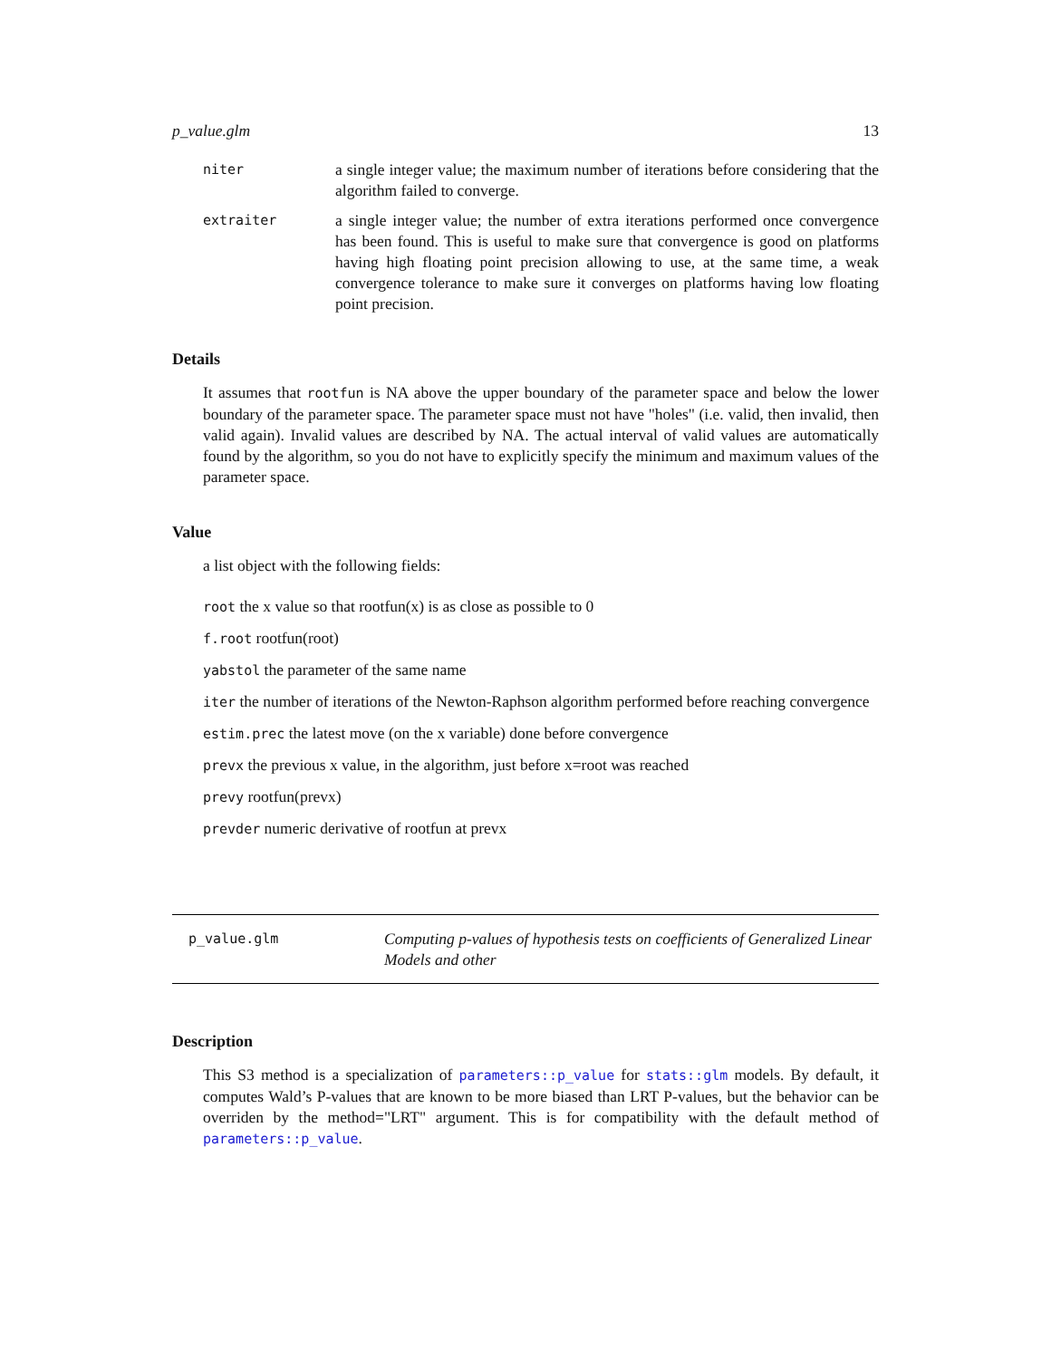p_value.glm 13
niter a single integer value; the maximum number of iterations before considering that the algorithm failed to converge.
extraiter a single integer value; the number of extra iterations performed once convergence has been found. This is useful to make sure that convergence is good on platforms having high floating point precision allowing to use, at the same time, a weak convergence tolerance to make sure it converges on platforms having low floating point precision.
Details
It assumes that rootfun is NA above the upper boundary of the parameter space and below the lower boundary of the parameter space. The parameter space must not have "holes" (i.e. valid, then invalid, then valid again). Invalid values are described by NA. The actual interval of valid values are automatically found by the algorithm, so you do not have to explicitly specify the minimum and maximum values of the parameter space.
Value
a list object with the following fields:
root the x value so that rootfun(x) is as close as possible to 0
f.root rootfun(root)
yabstol the parameter of the same name
iter the number of iterations of the Newton-Raphson algorithm performed before reaching convergence
estim.prec the latest move (on the x variable) done before convergence
prevx the previous x value, in the algorithm, just before x=root was reached
prevy rootfun(prevx)
prevder numeric derivative of rootfun at prevx
p_value.glm Computing p-values of hypothesis tests on coefficients of Generalized Linear Models and other
Description
This S3 method is a specialization of parameters::p_value for stats::glm models. By default, it computes Wald’s P-values that are known to be more biased than LRT P-values, but the behavior can be overriden by the method="LRT" argument. This is for compatibility with the default method of parameters::p_value.